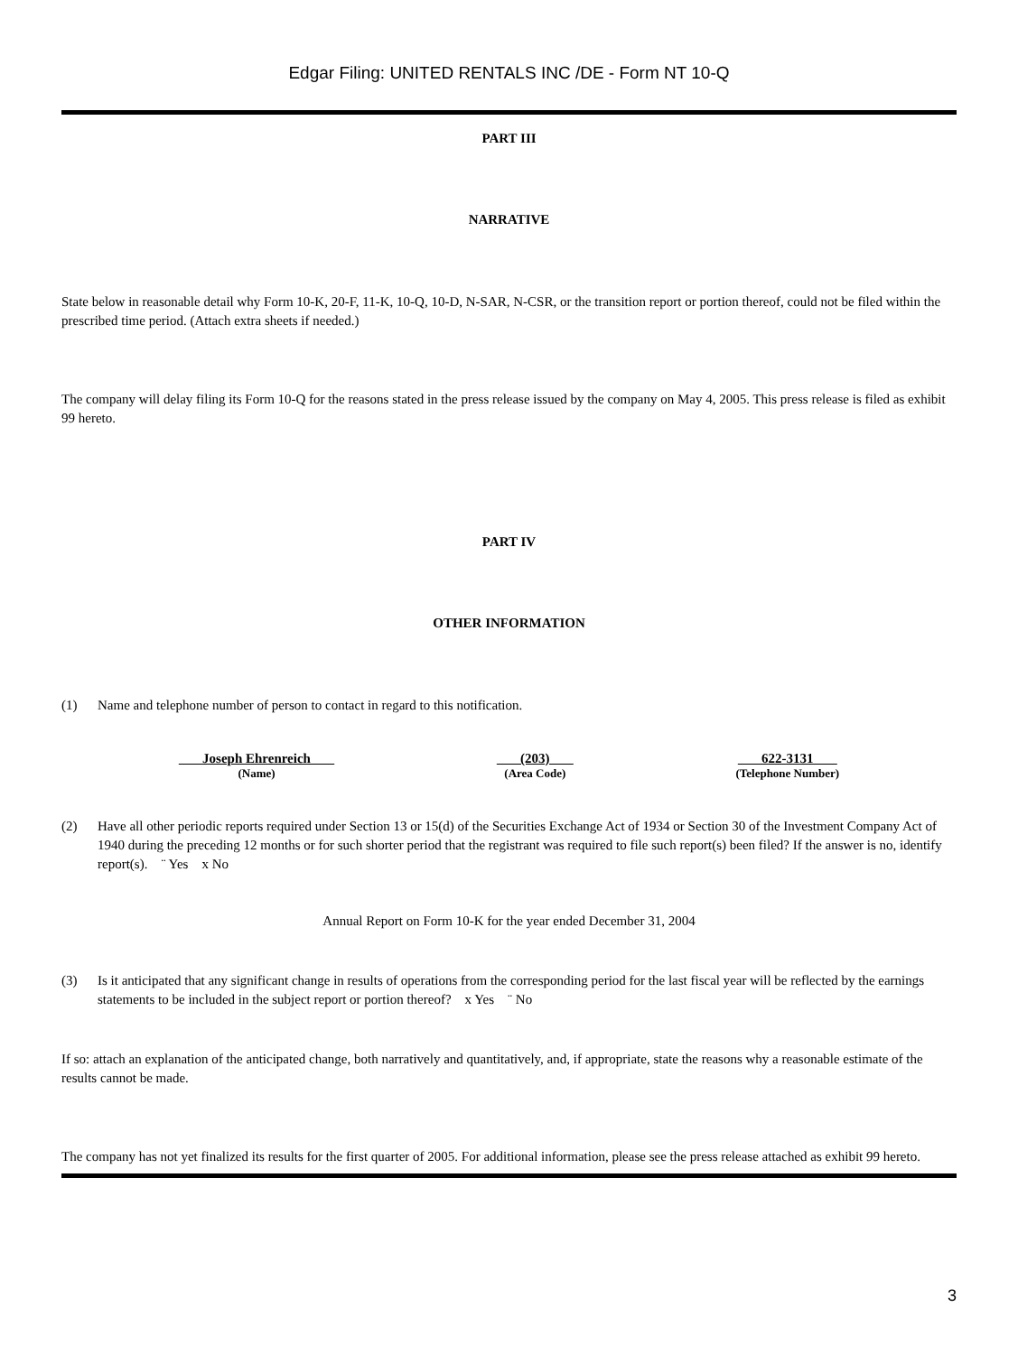Edgar Filing: UNITED RENTALS INC /DE - Form NT 10-Q
PART III
NARRATIVE
State below in reasonable detail why Form 10-K, 20-F, 11-K, 10-Q, 10-D, N-SAR, N-CSR, or the transition report or portion thereof, could not be filed within the prescribed time period. (Attach extra sheets if needed.)
The company will delay filing its Form 10-Q for the reasons stated in the press release issued by the company on May 4, 2005. This press release is filed as exhibit 99 hereto.
PART IV
OTHER INFORMATION
(1) Name and telephone number of person to contact in regard to this notification.
Joseph Ehrenreich
(Name)
(203)
(Area Code)
622-3131
(Telephone Number)
(2) Have all other periodic reports required under Section 13 or 15(d) of the Securities Exchange Act of 1934 or Section 30 of the Investment Company Act of 1940 during the preceding 12 months or for such shorter period that the registrant was required to file such report(s) been filed? If the answer is no, identify report(s). ¨ Yes x No
Annual Report on Form 10-K for the year ended December 31, 2004
(3) Is it anticipated that any significant change in results of operations from the corresponding period for the last fiscal year will be reflected by the earnings statements to be included in the subject report or portion thereof? x Yes ¨ No
If so: attach an explanation of the anticipated change, both narratively and quantitatively, and, if appropriate, state the reasons why a reasonable estimate of the results cannot be made.
The company has not yet finalized its results for the first quarter of 2005. For additional information, please see the press release attached as exhibit 99 hereto.
3